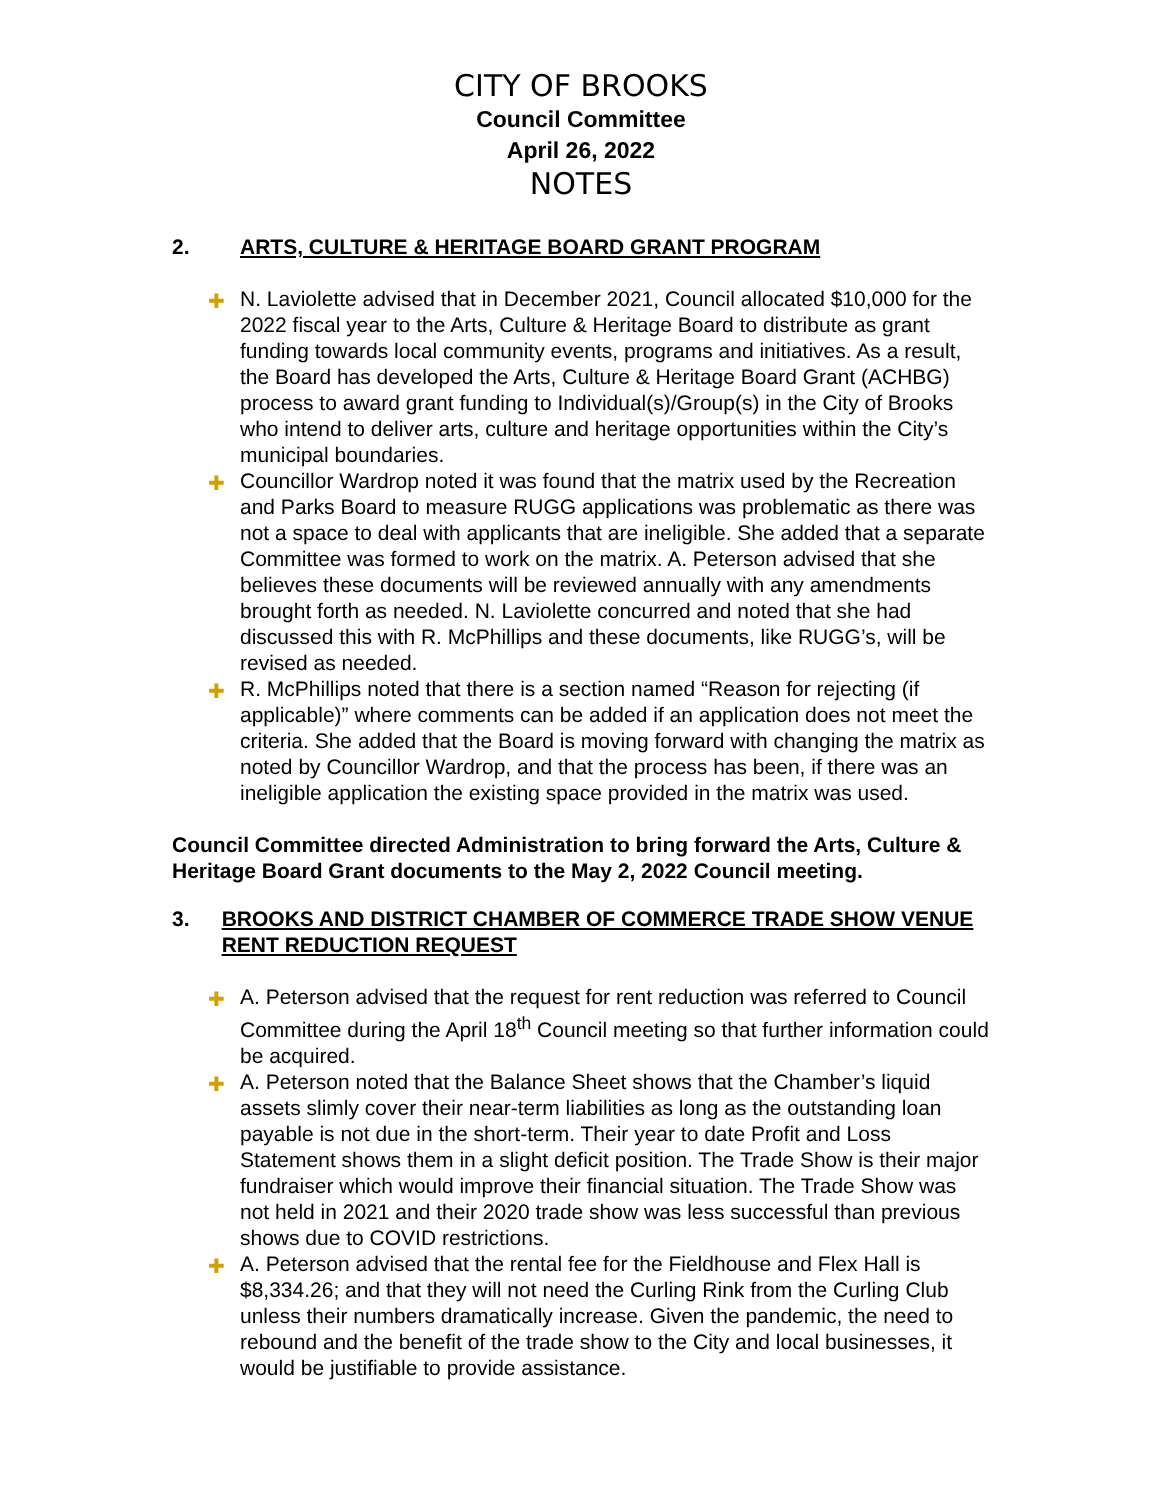CITY OF BROOKS
Council Committee
April 26, 2022
NOTES
2. ARTS, CULTURE & HERITAGE BOARD GRANT PROGRAM
✚ N. Laviolette advised that in December 2021, Council allocated $10,000 for the 2022 fiscal year to the Arts, Culture & Heritage Board to distribute as grant funding towards local community events, programs and initiatives. As a result, the Board has developed the Arts, Culture & Heritage Board Grant (ACHBG) process to award grant funding to Individual(s)/Group(s) in the City of Brooks who intend to deliver arts, culture and heritage opportunities within the City’s municipal boundaries.
✚ Councillor Wardrop noted it was found that the matrix used by the Recreation and Parks Board to measure RUGG applications was problematic as there was not a space to deal with applicants that are ineligible. She added that a separate Committee was formed to work on the matrix. A. Peterson advised that she believes these documents will be reviewed annually with any amendments brought forth as needed. N. Laviolette concurred and noted that she had discussed this with R. McPhillips and these documents, like RUGG’s, will be revised as needed.
✚ R. McPhillips noted that there is a section named “Reason for rejecting (if applicable)” where comments can be added if an application does not meet the criteria. She added that the Board is moving forward with changing the matrix as noted by Councillor Wardrop, and that the process has been, if there was an ineligible application the existing space provided in the matrix was used.
Council Committee directed Administration to bring forward the Arts, Culture & Heritage Board Grant documents to the May 2, 2022 Council meeting.
3. BROOKS AND DISTRICT CHAMBER OF COMMERCE TRADE SHOW VENUE RENT REDUCTION REQUEST
✚ A. Peterson advised that the request for rent reduction was referred to Council Committee during the April 18<sup>th</sup> Council meeting so that further information could be acquired.
✚ A. Peterson noted that the Balance Sheet shows that the Chamber’s liquid assets slimly cover their near-term liabilities as long as the outstanding loan payable is not due in the short-term. Their year to date Profit and Loss Statement shows them in a slight deficit position. The Trade Show is their major fundraiser which would improve their financial situation. The Trade Show was not held in 2021 and their 2020 trade show was less successful than previous shows due to COVID restrictions.
✚ A. Peterson advised that the rental fee for the Fieldhouse and Flex Hall is $8,334.26; and that they will not need the Curling Rink from the Curling Club unless their numbers dramatically increase. Given the pandemic, the need to rebound and the benefit of the trade show to the City and local businesses, it would be justifiable to provide assistance.